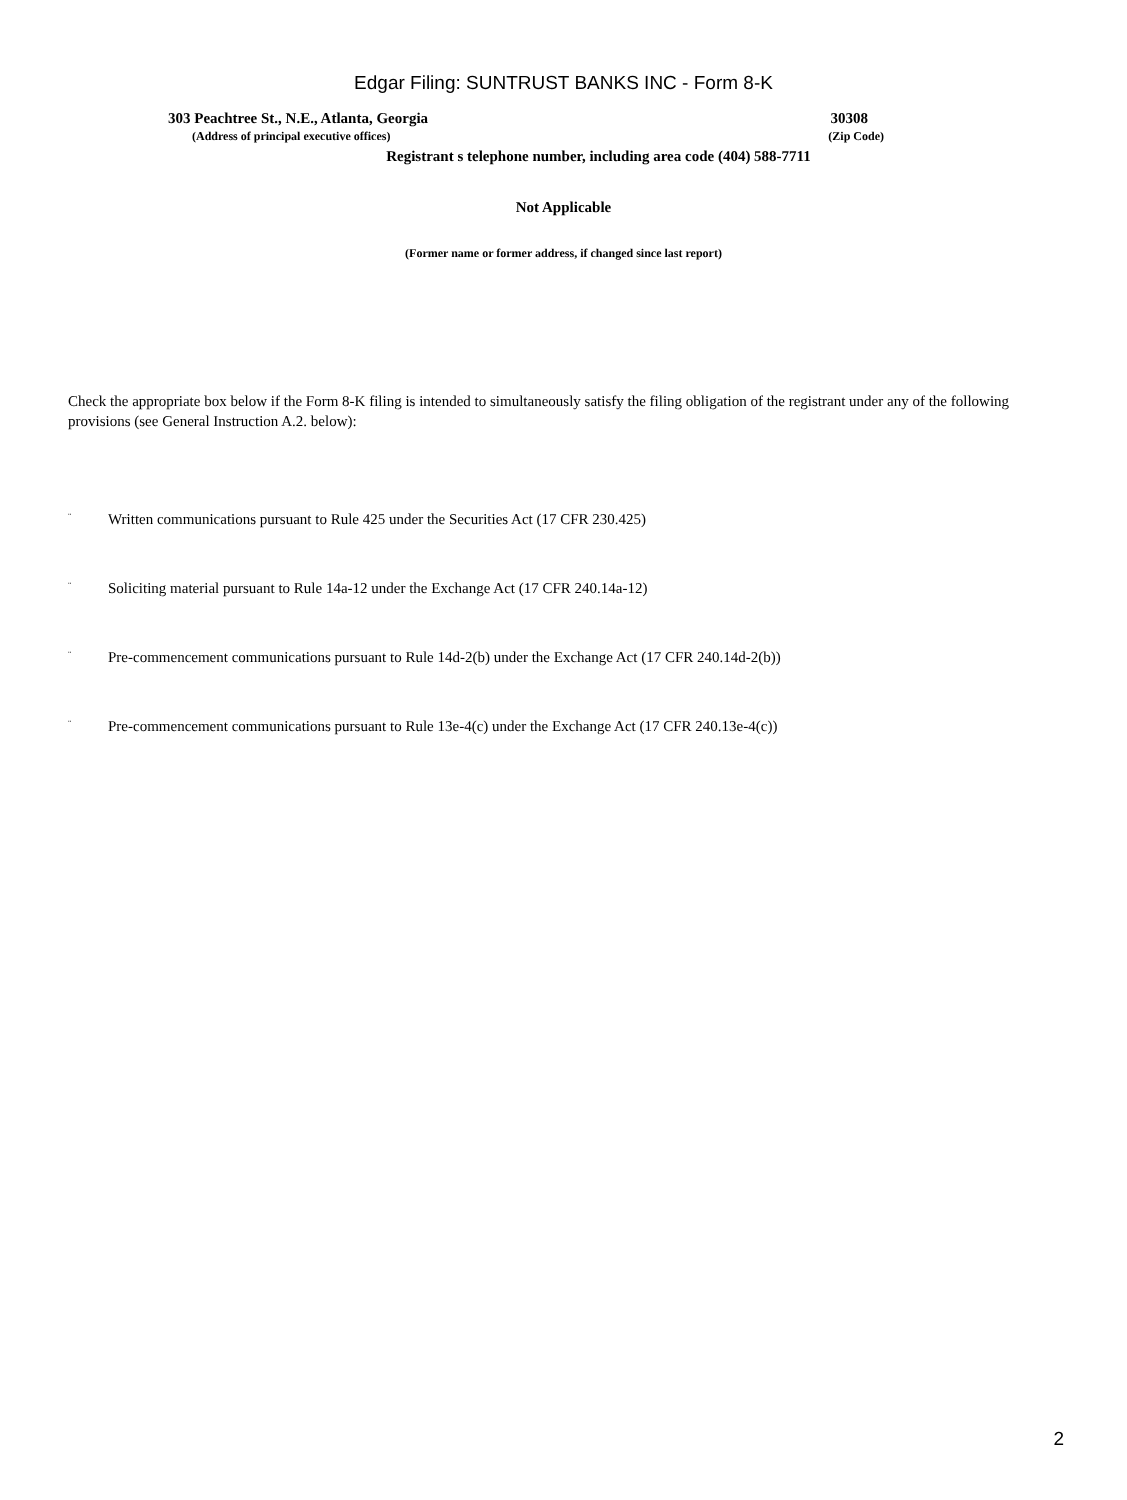Edgar Filing: SUNTRUST BANKS INC - Form 8-K
303 Peachtree St., N.E., Atlanta, Georgia 30308
(Address of principal executive offices) (Zip Code)
Registrant s telephone number, including area code (404) 588-7711
Not Applicable
(Former name or former address, if changed since last report)
Check the appropriate box below if the Form 8-K filing is intended to simultaneously satisfy the filing obligation of the registrant under any of the following provisions (see General Instruction A.2. below):
¨ Written communications pursuant to Rule 425 under the Securities Act (17 CFR 230.425)
¨ Soliciting material pursuant to Rule 14a-12 under the Exchange Act (17 CFR 240.14a-12)
¨ Pre-commencement communications pursuant to Rule 14d-2(b) under the Exchange Act (17 CFR 240.14d-2(b))
¨ Pre-commencement communications pursuant to Rule 13e-4(c) under the Exchange Act (17 CFR 240.13e-4(c))
2